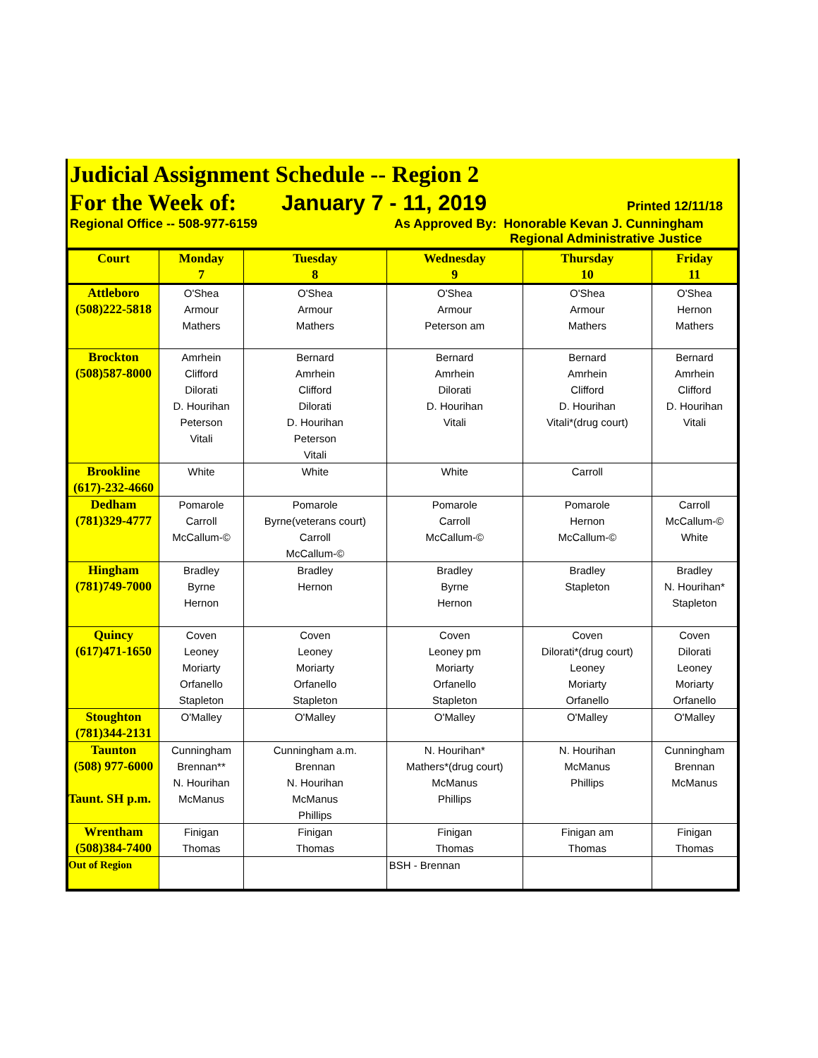Judicial Assignment Schedule -- Region 2
For the Week of: January 7 - 11, 2019 Printed 12/11/18
Regional Office -- 508-977-6159 As Approved By: Honorable Kevan J. Cunningham
Regional Administrative Justice
| Court | Monday 7 | Tuesday 8 | Wednesday 9 | Thursday 10 | Friday 11 |
| --- | --- | --- | --- | --- | --- |
| Attleboro (508)222-5818 | O'Shea Armour Mathers | O'Shea Armour Mathers | O'Shea Armour Peterson am | O'Shea Armour Mathers | O'Shea Hernon Mathers |
| Brockton (508)587-8000 | Amrhein Clifford Dilorati D. Hourihan Peterson Vitali | Bernard Amrhein Clifford Dilorati D. Hourihan Peterson Vitali | Bernard Amrhein Dilorati D. Hourihan Vitali | Bernard Amrhein Clifford D. Hourihan Vitali*(drug court) | Bernard Amrhein Clifford D. Hourihan Vitali |
| Brookline (617)-232-4660 | White | White | White | Carroll | |
| Dedham (781)329-4777 | Pomarole Carroll McCallum-© | Pomarole Byrne(veterans court) Carroll McCallum-© | Pomarole Carroll McCallum-© | Pomarole Hernon McCallum-© | Carroll McCallum-© White |
| Hingham (781)749-7000 | Bradley Byrne Hernon | Bradley Hernon | Bradley Byrne Hernon | Bradley Stapleton | Bradley N. Hourihan* Stapleton |
| Quincy (617)471-1650 | Coven Leoney Moriarty Orfanello Stapleton | Coven Leoney Moriarty Orfanello Stapleton | Coven Leoney pm Moriarty Orfanello Stapleton | Coven Dilorati*(drug court) Leoney Moriarty Orfanello | Coven Dilorati Leoney Moriarty Orfanello |
| Stoughton (781)344-2131 | O'Malley | O'Malley | O'Malley | O'Malley | O'Malley |
| Taunton (508) 977-6000 Taunt. SH p.m. | Cunningham Brennan** N. Hourihan McManus | Cunningham a.m. Brennan N. Hourihan McManus Phillips | N. Hourihan* Mathers*(drug court) McManus Phillips | N. Hourihan McManus Phillips | Cunningham Brennan McManus |
| Wrentham (508)384-7400 | Finigan Thomas | Finigan Thomas | Finigan Thomas | Finigan am Thomas | Finigan Thomas |
| Out of Region | | | BSH - Brennan | | |